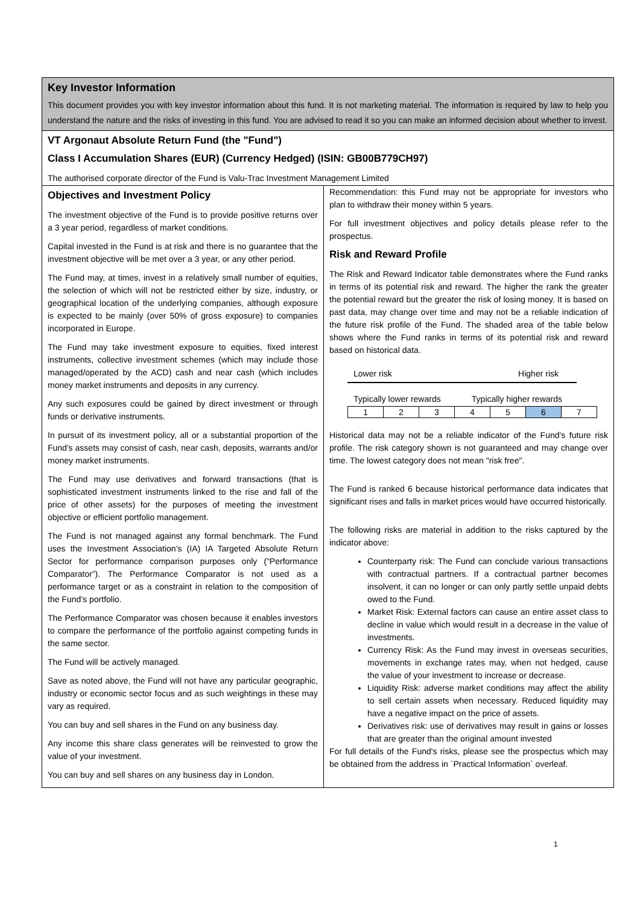Key Investor Information
This document provides you with key investor information about this fund. It is not marketing material. The information is required by law to help you understand the nature and the risks of investing in this fund. You are advised to read it so you can make an informed decision about whether to invest.
VT Argonaut Absolute Return Fund (the "Fund")
Class I Accumulation Shares (EUR) (Currency Hedged) (ISIN: GB00B779CH97)
The authorised corporate director of the Fund is Valu-Trac Investment Management Limited
Objectives and Investment Policy
The investment objective of the Fund is to provide positive returns over a 3 year period, regardless of market conditions.
Capital invested in the Fund is at risk and there is no guarantee that the investment objective will be met over a 3 year, or any other period.
The Fund may, at times, invest in a relatively small number of equities, the selection of which will not be restricted either by size, industry, or geographical location of the underlying companies, although exposure is expected to be mainly (over 50% of gross exposure) to companies incorporated in Europe.
The Fund may take investment exposure to equities, fixed interest instruments, collective investment schemes (which may include those managed/operated by the ACD) cash and near cash (which includes money market instruments and deposits in any currency.
Any such exposures could be gained by direct investment or through funds or derivative instruments.
In pursuit of its investment policy, all or a substantial proportion of the Fund's assets may consist of cash, near cash, deposits, warrants and/or money market instruments.
The Fund may use derivatives and forward transactions (that is sophisticated investment instruments linked to the rise and fall of the price of other assets) for the purposes of meeting the investment objective or efficient portfolio management.
The Fund is not managed against any formal benchmark. The Fund uses the Investment Association’s (IA) IA Targeted Absolute Return Sector for performance comparison purposes only (“Performance Comparator”). The Performance Comparator is not used as a performance target or as a constraint in relation to the composition of the Fund’s portfolio.
The Performance Comparator was chosen because it enables investors to compare the performance of the portfolio against competing funds in the same sector.
The Fund will be actively managed.
Save as noted above, the Fund will not have any particular geographic, industry or economic sector focus and as such weightings in these may vary as required.
You can buy and sell shares in the Fund on any business day.
Any income this share class generates will be reinvested to grow the value of your investment.
You can buy and sell shares on any business day in London.
Recommendation: this Fund may not be appropriate for investors who plan to withdraw their money within 5 years.
For full investment objectives and policy details please refer to the prospectus.
Risk and Reward Profile
The Risk and Reward Indicator table demonstrates where the Fund ranks in terms of its potential risk and reward. The higher the rank the greater the potential reward but the greater the risk of losing money. It is based on past data, may change over time and may not be a reliable indication of the future risk profile of the Fund. The shaded area of the table below shows where the Fund ranks in terms of its potential risk and reward based on historical data.
Lower risk Higher risk
Typically lower rewards Typically higher rewards
| 1 | 2 | 3 | 4 | 5 | 6 | 7 |
Historical data may not be a reliable indicator of the Fund's future risk profile. The risk category shown is not guaranteed and may change over time. The lowest category does not mean "risk free".
The Fund is ranked 6 because historical performance data indicates that significant rises and falls in market prices would have occurred historically.
The following risks are material in addition to the risks captured by the indicator above:
Counterparty risk: The Fund can conclude various transactions with contractual partners. If a contractual partner becomes insolvent, it can no longer or can only partly settle unpaid debts owed to the Fund.
Market Risk: External factors can cause an entire asset class to decline in value which would result in a decrease in the value of investments.
Currency Risk: As the Fund may invest in overseas securities, movements in exchange rates may, when not hedged, cause the value of your investment to increase or decrease.
Liquidity Risk: adverse market conditions may affect the ability to sell certain assets when necessary. Reduced liquidity may have a negative impact on the price of assets.
Derivatives risk: use of derivatives may result in gains or losses that are greater than the original amount invested
For full details of the Fund's risks, please see the prospectus which may be obtained from the address in `Practical Information` overleaf.
1